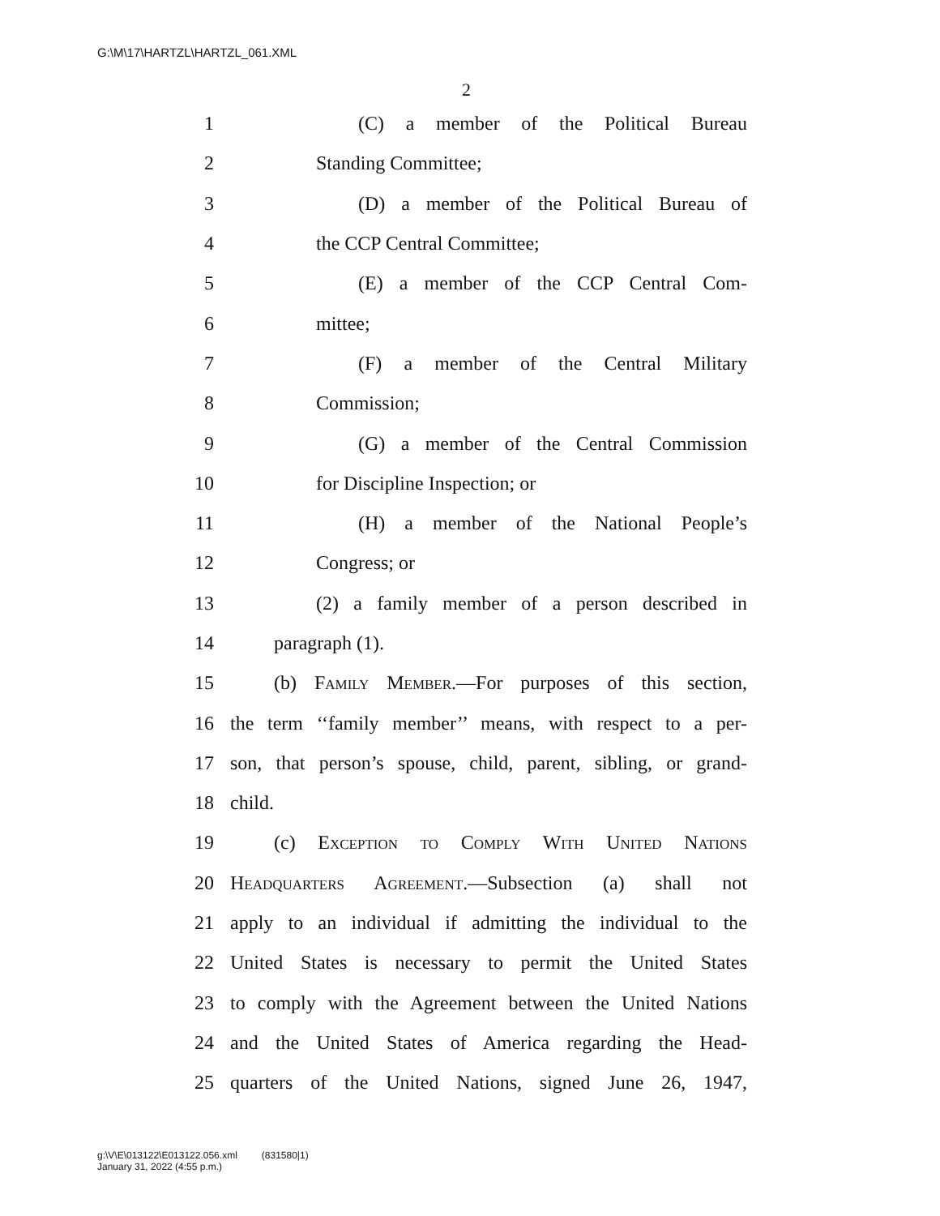G:\M\17\HARTZL\HARTZL_061.XML
2
1 (C) a member of the Political Bureau
2 Standing Committee;
3 (D) a member of the Political Bureau of
4 the CCP Central Committee;
5 (E) a member of the CCP Central Com-
6 mittee;
7 (F) a member of the Central Military
8 Commission;
9 (G) a member of the Central Commission
10 for Discipline Inspection; or
11 (H) a member of the National People’s
12 Congress; or
13 (2) a family member of a person described in
14 paragraph (1).
15 (b) Family Member.—For purposes of this section,
16 the term ‘‘family member’’ means, with respect to a per-
17 son, that person’s spouse, child, parent, sibling, or grand-
18 child.
19 (c) Exception to Comply With United Nations
20 Headquarters Agreement.—Subsection (a) shall not
21 apply to an individual if admitting the individual to the
22 United States is necessary to permit the United States
23 to comply with the Agreement between the United Nations
24 and the United States of America regarding the Head-
25 quarters of the United Nations, signed June 26, 1947,
g:\V\E\013122\E013122.056.xml (831580|1)
January 31, 2022 (4:55 p.m.)